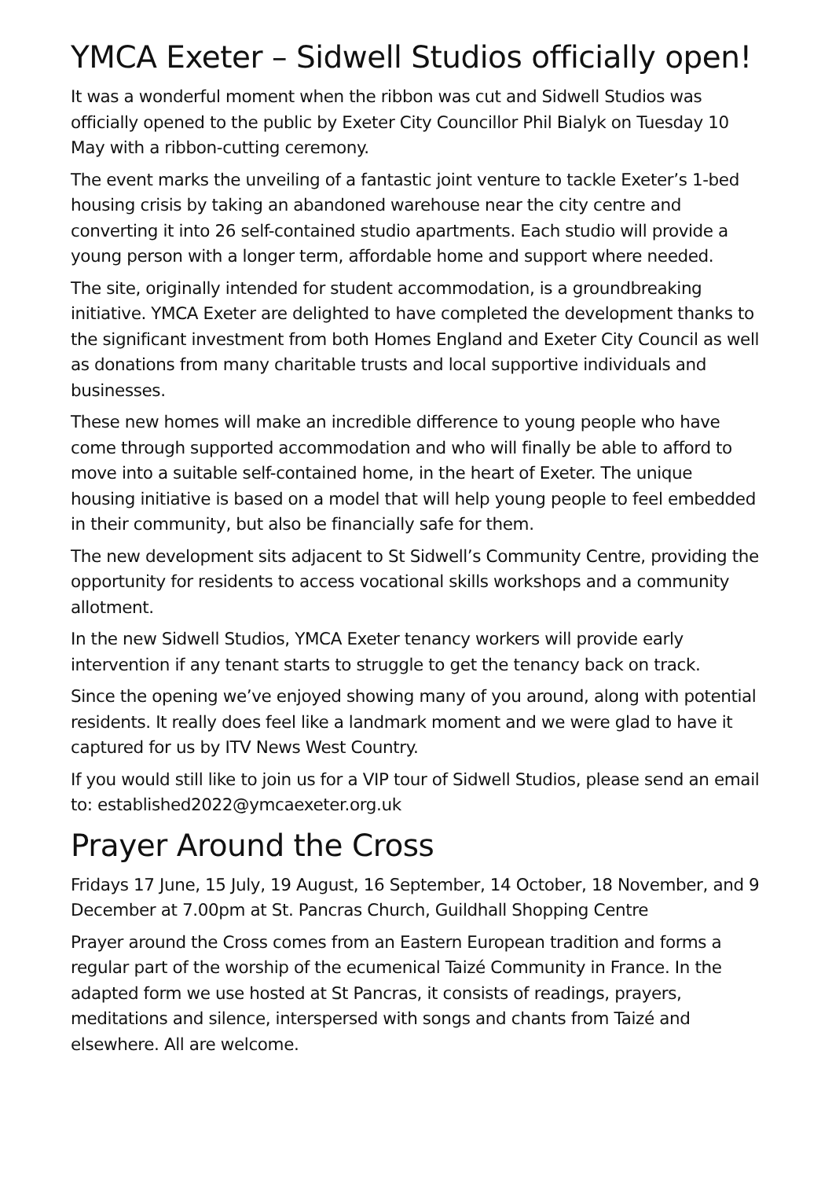YMCA Exeter – Sidwell Studios officially open!
It was a wonderful moment when the ribbon was cut and Sidwell Studios was officially opened to the public by Exeter City Councillor Phil Bialyk on Tuesday 10 May with a ribbon-cutting ceremony.
The event marks the unveiling of a fantastic joint venture to tackle Exeter’s 1-bed housing crisis by taking an abandoned warehouse near the city centre and converting it into 26 self-contained studio apartments. Each studio will provide a young person with a longer term, affordable home and support where needed.
The site, originally intended for student accommodation, is a groundbreaking initiative. YMCA Exeter are delighted to have completed the development thanks to the significant investment from both Homes England and Exeter City Council as well as donations from many charitable trusts and local supportive individuals and businesses.
These new homes will make an incredible difference to young people who have come through supported accommodation and who will finally be able to afford to move into a suitable self-contained home, in the heart of Exeter. The unique housing initiative is based on a model that will help young people to feel embedded in their community, but also be financially safe for them.
The new development sits adjacent to St Sidwell’s Community Centre, providing the opportunity for residents to access vocational skills workshops and a community allotment.
In the new Sidwell Studios, YMCA Exeter tenancy workers will provide early intervention if any tenant starts to struggle to get the tenancy back on track.
Since the opening we’ve enjoyed showing many of you around, along with potential residents. It really does feel like a landmark moment and we were glad to have it captured for us by ITV News West Country.
If you would still like to join us for a VIP tour of Sidwell Studios, please send an email to: established2022@ymcaexeter.org.uk
Prayer Around the Cross
Fridays 17 June, 15 July, 19 August, 16 September, 14 October, 18 November, and 9 December at 7.00pm at St. Pancras Church, Guildhall Shopping Centre
Prayer around the Cross comes from an Eastern European tradition and forms a regular part of the worship of the ecumenical Taizé Community in France. In the adapted form we use hosted at St Pancras, it consists of readings, prayers, meditations and silence, interspersed with songs and chants from Taizé and elsewhere. All are welcome.